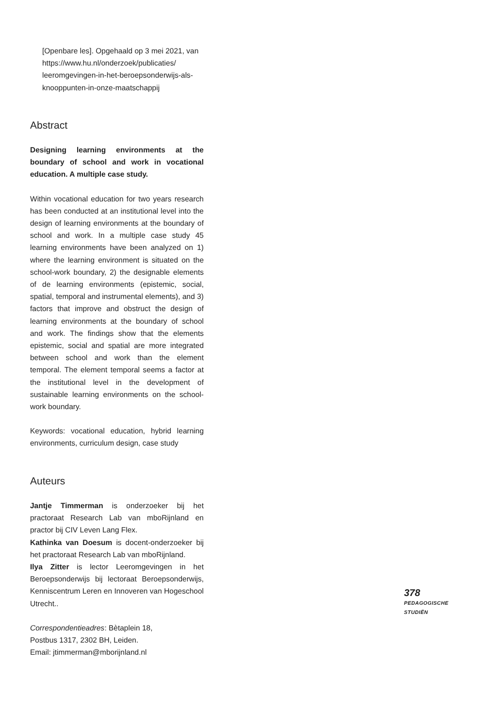[Openbare les]. Opgehaald op 3 mei 2021, van https://www.hu.nl/onderzoek/publicaties/ leeromgevingen-in-het-beroepsonderwijs-als-knooppunten-in-onze-maatschappij
Abstract
Designing learning environments at the boundary of school and work in vocational education. A multiple case study.
Within vocational education for two years research has been conducted at an institutional level into the design of learning environments at the boundary of school and work. In a multiple case study 45 learning environments have been analyzed on 1) where the learning environment is situated on the school-work boundary, 2) the designable elements of de learning environments (epistemic, social, spatial, temporal and instrumental elements), and 3) factors that improve and obstruct the design of learning environments at the boundary of school and work. The findings show that the elements epistemic, social and spatial are more integrated between school and work than the element temporal. The element temporal seems a factor at the institutional level in the development of sustainable learning environments on the school-work boundary.
Keywords: vocational education, hybrid learning environments, curriculum design, case study
Auteurs
Jantje Timmerman is onderzoeker bij het practoraat Research Lab van mboRijnland en practor bij CIV Leven Lang Flex.
Kathinka van Doesum is docent-onderzoeker bij het practoraat Research Lab van mboRijnland.
Ilya Zitter is lector Leeromgevingen in het Beroepsonderwijs bij lectoraat Beroepsonderwijs, Kenniscentrum Leren en Innoveren van Hogeschool Utrecht..
Correspondentieadres: Bètaplein 18,
Postbus 1317, 2302 BH, Leiden.
Email: jtimmerman@mborijnland.nl
378
PEDAGOGISCHE
STUDIËN